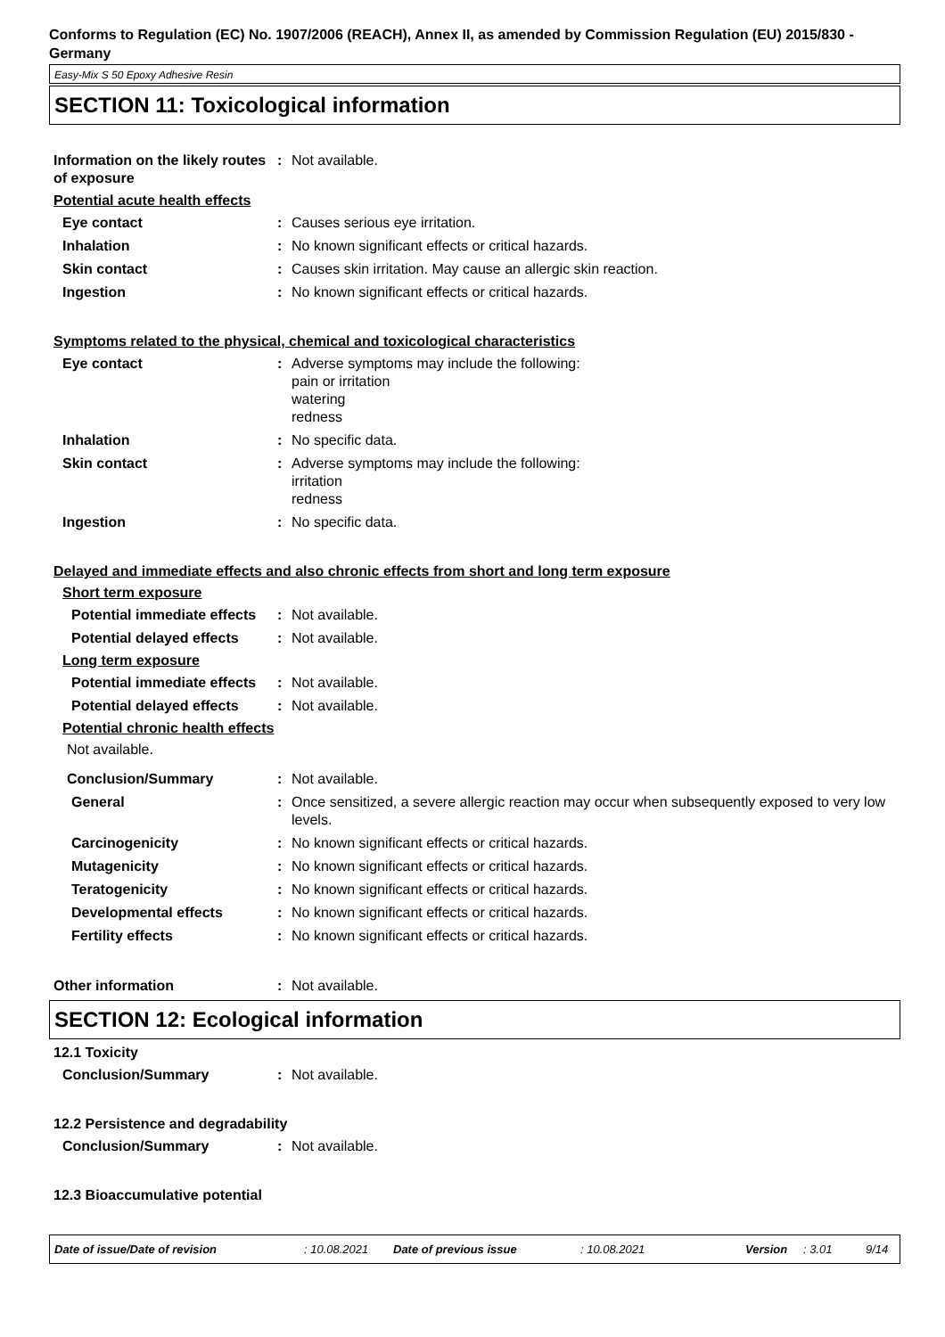Conforms to Regulation (EC) No. 1907/2006 (REACH), Annex II, as amended by Commission Regulation (EU) 2015/830 - Germany
Easy-Mix S 50 Epoxy Adhesive Resin
SECTION 11: Toxicological information
Information on the likely routes of exposure
: Not available.
Potential acute health effects
Eye contact : Causes serious eye irritation.
Inhalation : No known significant effects or critical hazards.
Skin contact : Causes skin irritation. May cause an allergic skin reaction.
Ingestion : No known significant effects or critical hazards.
Symptoms related to the physical, chemical and toxicological characteristics
Eye contact : Adverse symptoms may include the following:
pain or irritation
watering
redness
Inhalation : No specific data.
Skin contact : Adverse symptoms may include the following:
irritation
redness
Ingestion : No specific data.
Delayed and immediate effects and also chronic effects from short and long term exposure
Short term exposure
Potential immediate effects
: Not available.
Potential delayed effects : Not available.
Long term exposure
Potential immediate effects
: Not available.
Potential delayed effects : Not available.
Potential chronic health effects
Not available.
Conclusion/Summary : Not available.
General : Once sensitized, a severe allergic reaction may occur when subsequently exposed to very low levels.
Carcinogenicity : No known significant effects or critical hazards.
Mutagenicity : No known significant effects or critical hazards.
Teratogenicity : No known significant effects or critical hazards.
Developmental effects : No known significant effects or critical hazards.
Fertility effects : No known significant effects or critical hazards.
Other information : Not available.
SECTION 12: Ecological information
12.1 Toxicity
Conclusion/Summary : Not available.
12.2 Persistence and degradability
Conclusion/Summary : Not available.
12.3 Bioaccumulative potential
Date of issue/Date of revision: 10.08.2021 Date of previous issue: 10.08.2021 Version: 3.01 9/14